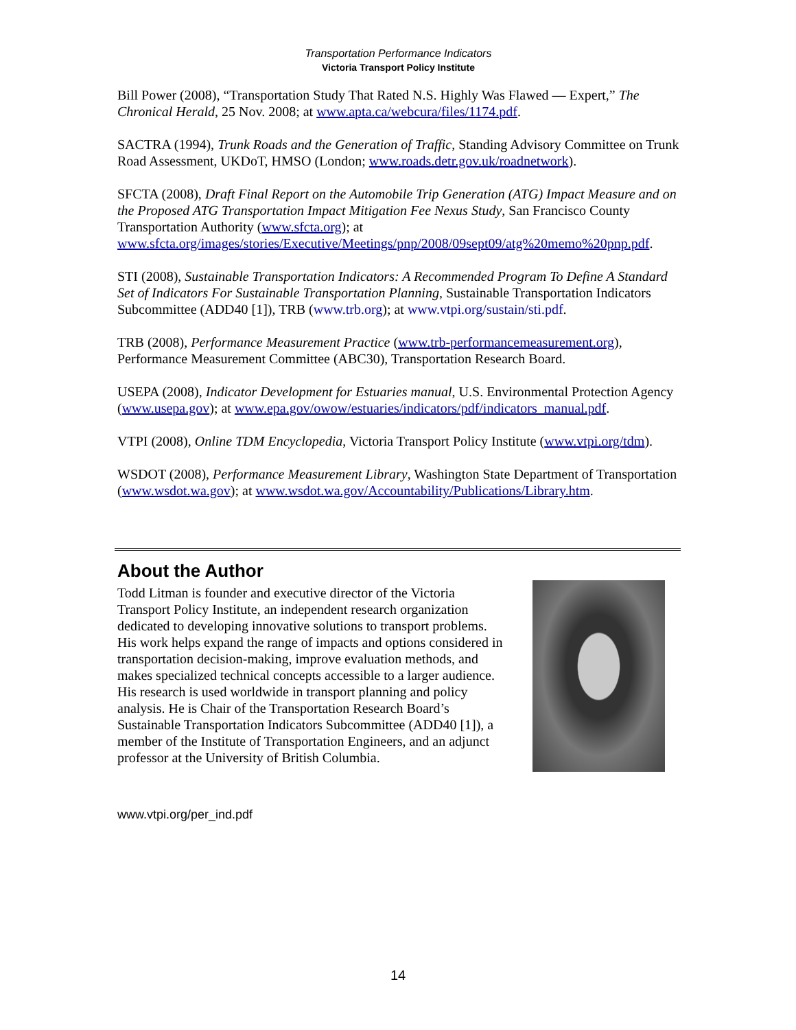Transportation Performance Indicators
Victoria Transport Policy Institute
Bill Power (2008), “Transportation Study That Rated N.S. Highly Was Flawed — Expert,” The Chronical Herald, 25 Nov. 2008; at www.apta.ca/webcura/files/1174.pdf.
SACTRA (1994), Trunk Roads and the Generation of Traffic, Standing Advisory Committee on Trunk Road Assessment, UKDoT, HMSO (London; www.roads.detr.gov.uk/roadnetwork).
SFCTA (2008), Draft Final Report on the Automobile Trip Generation (ATG) Impact Measure and on the Proposed ATG Transportation Impact Mitigation Fee Nexus Study, San Francisco County Transportation Authority (www.sfcta.org); at www.sfcta.org/images/stories/Executive/Meetings/pnp/2008/09sept09/atg%20memo%20pnp.pdf.
STI (2008), Sustainable Transportation Indicators: A Recommended Program To Define A Standard Set of Indicators For Sustainable Transportation Planning, Sustainable Transportation Indicators Subcommittee (ADD40 [1]), TRB (www.trb.org); at www.vtpi.org/sustain/sti.pdf.
TRB (2008), Performance Measurement Practice (www.trb-performancemeasurement.org), Performance Measurement Committee (ABC30), Transportation Research Board.
USEPA (2008), Indicator Development for Estuaries manual, U.S. Environmental Protection Agency (www.usepa.gov); at www.epa.gov/owow/estuaries/indicators/pdf/indicators_manual.pdf.
VTPI (2008), Online TDM Encyclopedia, Victoria Transport Policy Institute (www.vtpi.org/tdm).
WSDOT (2008), Performance Measurement Library, Washington State Department of Transportation (www.wsdot.wa.gov); at www.wsdot.wa.gov/Accountability/Publications/Library.htm.
About the Author
Todd Litman is founder and executive director of the Victoria Transport Policy Institute, an independent research organization dedicated to developing innovative solutions to transport problems. His work helps expand the range of impacts and options considered in transportation decision-making, improve evaluation methods, and makes specialized technical concepts accessible to a larger audience. His research is used worldwide in transport planning and policy analysis. He is Chair of the Transportation Research Board’s Sustainable Transportation Indicators Subcommittee (ADD40 [1]), a member of the Institute of Transportation Engineers, and an adjunct professor at the University of British Columbia.
www.vtpi.org/per_ind.pdf
14